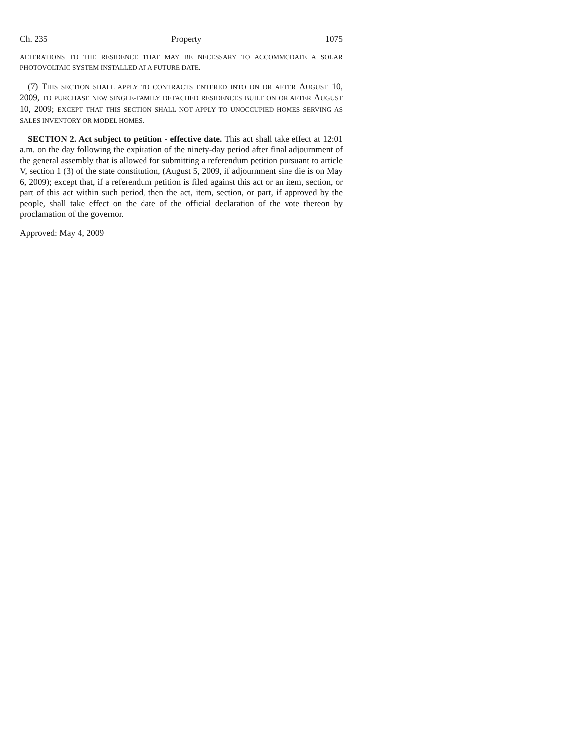Ch. 235 Property 1075
ALTERATIONS TO THE RESIDENCE THAT MAY BE NECESSARY TO ACCOMMODATE A SOLAR PHOTOVOLTAIC SYSTEM INSTALLED AT A FUTURE DATE.
(7) THIS SECTION SHALL APPLY TO CONTRACTS ENTERED INTO ON OR AFTER AUGUST 10, 2009, TO PURCHASE NEW SINGLE-FAMILY DETACHED RESIDENCES BUILT ON OR AFTER AUGUST 10, 2009; EXCEPT THAT THIS SECTION SHALL NOT APPLY TO UNOCCUPIED HOMES SERVING AS SALES INVENTORY OR MODEL HOMES.
SECTION 2. Act subject to petition - effective date. This act shall take effect at 12:01 a.m. on the day following the expiration of the ninety-day period after final adjournment of the general assembly that is allowed for submitting a referendum petition pursuant to article V, section 1 (3) of the state constitution, (August 5, 2009, if adjournment sine die is on May 6, 2009); except that, if a referendum petition is filed against this act or an item, section, or part of this act within such period, then the act, item, section, or part, if approved by the people, shall take effect on the date of the official declaration of the vote thereon by proclamation of the governor.
Approved: May 4, 2009